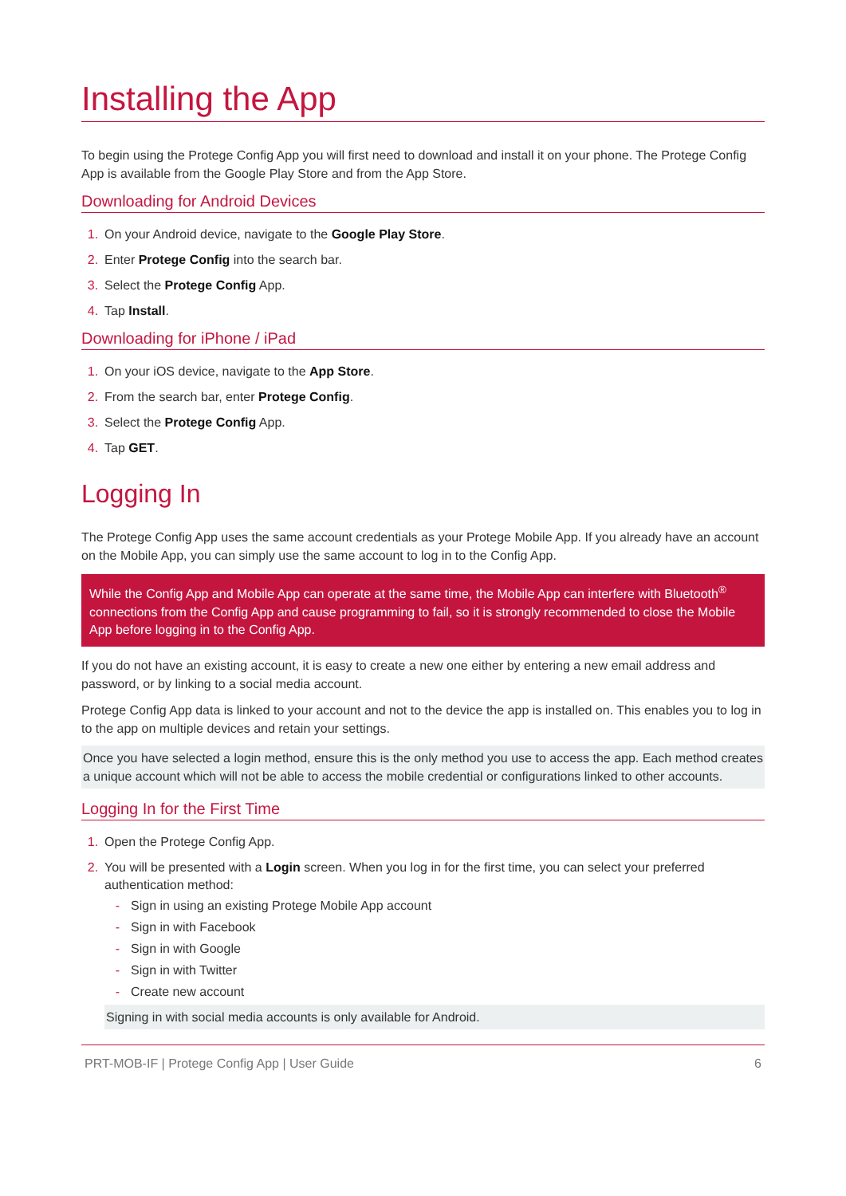Installing the App
To begin using the Protege Config App you will first need to download and install it on your phone. The Protege Config App is available from the Google Play Store and from the App Store.
Downloading for Android Devices
1. On your Android device, navigate to the Google Play Store.
2. Enter Protege Config into the search bar.
3. Select the Protege Config App.
4. Tap Install.
Downloading for iPhone / iPad
1. On your iOS device, navigate to the App Store.
2. From the search bar, enter Protege Config.
3. Select the Protege Config App.
4. Tap GET.
Logging In
The Protege Config App uses the same account credentials as your Protege Mobile App. If you already have an account on the Mobile App, you can simply use the same account to log in to the Config App.
While the Config App and Mobile App can operate at the same time, the Mobile App can interfere with Bluetooth<sup>®</sup> connections from the Config App and cause programming to fail, so it is strongly recommended to close the Mobile App before logging in to the Config App.
If you do not have an existing account, it is easy to create a new one either by entering a new email address and password, or by linking to a social media account.
Protege Config App data is linked to your account and not to the device the app is installed on. This enables you to log in to the app on multiple devices and retain your settings.
Once you have selected a login method, ensure this is the only method you use to access the app. Each method creates a unique account which will not be able to access the mobile credential or configurations linked to other accounts.
Logging In for the First Time
1. Open the Protege Config App.
2. You will be presented with a Login screen. When you log in for the first time, you can select your preferred authentication method:
- Sign in using an existing Protege Mobile App account
- Sign in with Facebook
- Sign in with Google
- Sign in with Twitter
- Create new account
Signing in with social media accounts is only available for Android.
PRT-MOB-IF | Protege Config App | User Guide 6